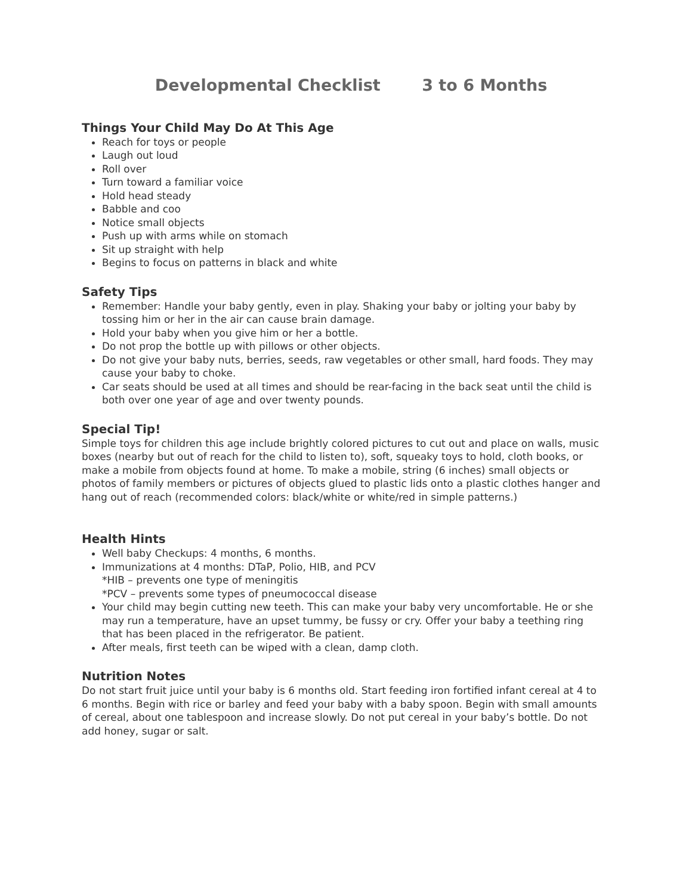Developmental Checklist 3 to 6 Months
Things Your Child May Do At This Age
Reach for toys or people
Laugh out loud
Roll over
Turn toward a familiar voice
Hold head steady
Babble and coo
Notice small objects
Push up with arms while on stomach
Sit up straight with help
Begins to focus on patterns in black and white
Safety Tips
Remember: Handle your baby gently, even in play. Shaking your baby or jolting your baby by tossing him or her in the air can cause brain damage.
Hold your baby when you give him or her a bottle.
Do not prop the bottle up with pillows or other objects.
Do not give your baby nuts, berries, seeds, raw vegetables or other small, hard foods. They may cause your baby to choke.
Car seats should be used at all times and should be rear-facing in the back seat until the child is both over one year of age and over twenty pounds.
Special Tip!
Simple toys for children this age include brightly colored pictures to cut out and place on walls, music boxes (nearby but out of reach for the child to listen to), soft, squeaky toys to hold, cloth books, or make a mobile from objects found at home. To make a mobile, string (6 inches) small objects or photos of family members or pictures of objects glued to plastic lids onto a plastic clothes hanger and hang out of reach (recommended colors: black/white or white/red in simple patterns.)
Health Hints
Well baby Checkups: 4 months, 6 months.
Immunizations at 4 months: DTaP, Polio, HIB, and PCV
*HIB – prevents one type of meningitis
*PCV – prevents some types of pneumococcal disease
Your child may begin cutting new teeth. This can make your baby very uncomfortable. He or she may run a temperature, have an upset tummy, be fussy or cry. Offer your baby a teething ring that has been placed in the refrigerator. Be patient.
After meals, first teeth can be wiped with a clean, damp cloth.
Nutrition Notes
Do not start fruit juice until your baby is 6 months old. Start feeding iron fortified infant cereal at 4 to 6 months. Begin with rice or barley and feed your baby with a baby spoon. Begin with small amounts of cereal, about one tablespoon and increase slowly. Do not put cereal in your baby’s bottle. Do not add honey, sugar or salt.